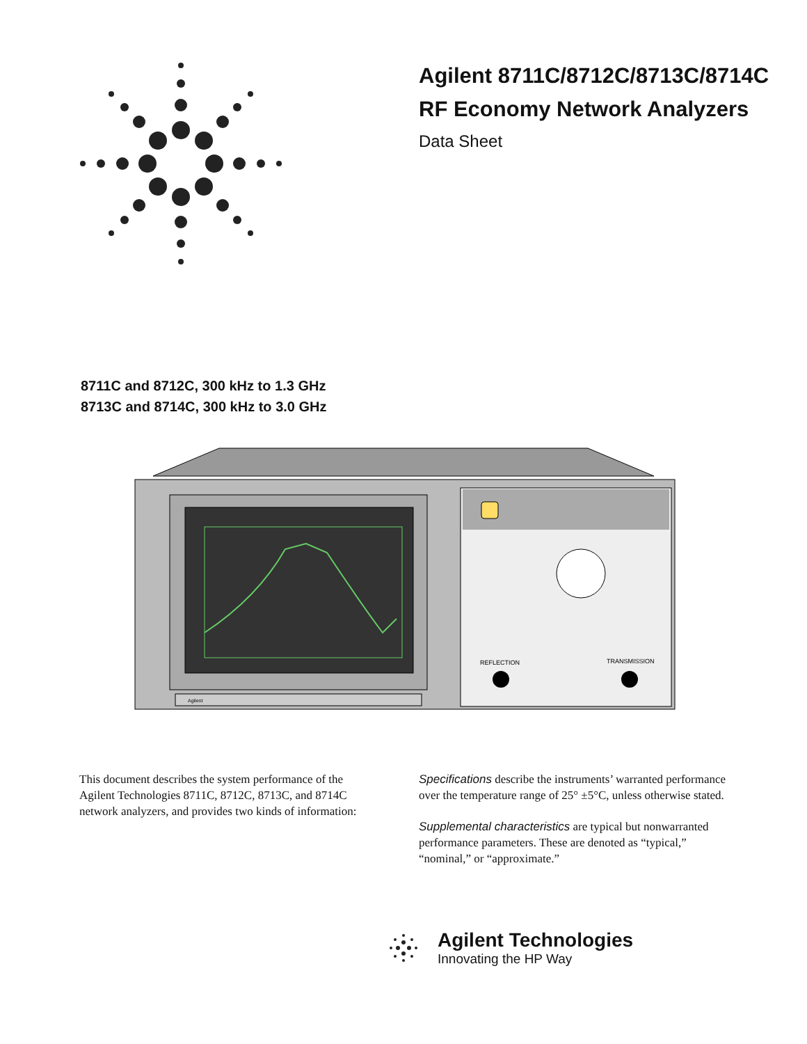Agilent 8711C/8712C/8713C/8714C
RF Economy Network Analyzers
Data Sheet
8711C and 8712C, 300 kHz to 1.3 GHz
8713C and 8714C, 300 kHz to 3.0 GHz
REFLECTION
TRANSMISSION
Agilent
This document describes the system performance of the Agilent Technologies 8711C, 8712C, 8713C, and 8714C network analyzers, and provides two kinds of information:
Specifications describe the instruments’ warranted performance over the temperature range of 25° ±5°C, unless otherwise stated.
Supplemental characteristics are typical but nonwarranted performance parameters. These are denoted as “typical,” “nominal,” or “approximate.”
Agilent Technologies
Innovating the HP Way